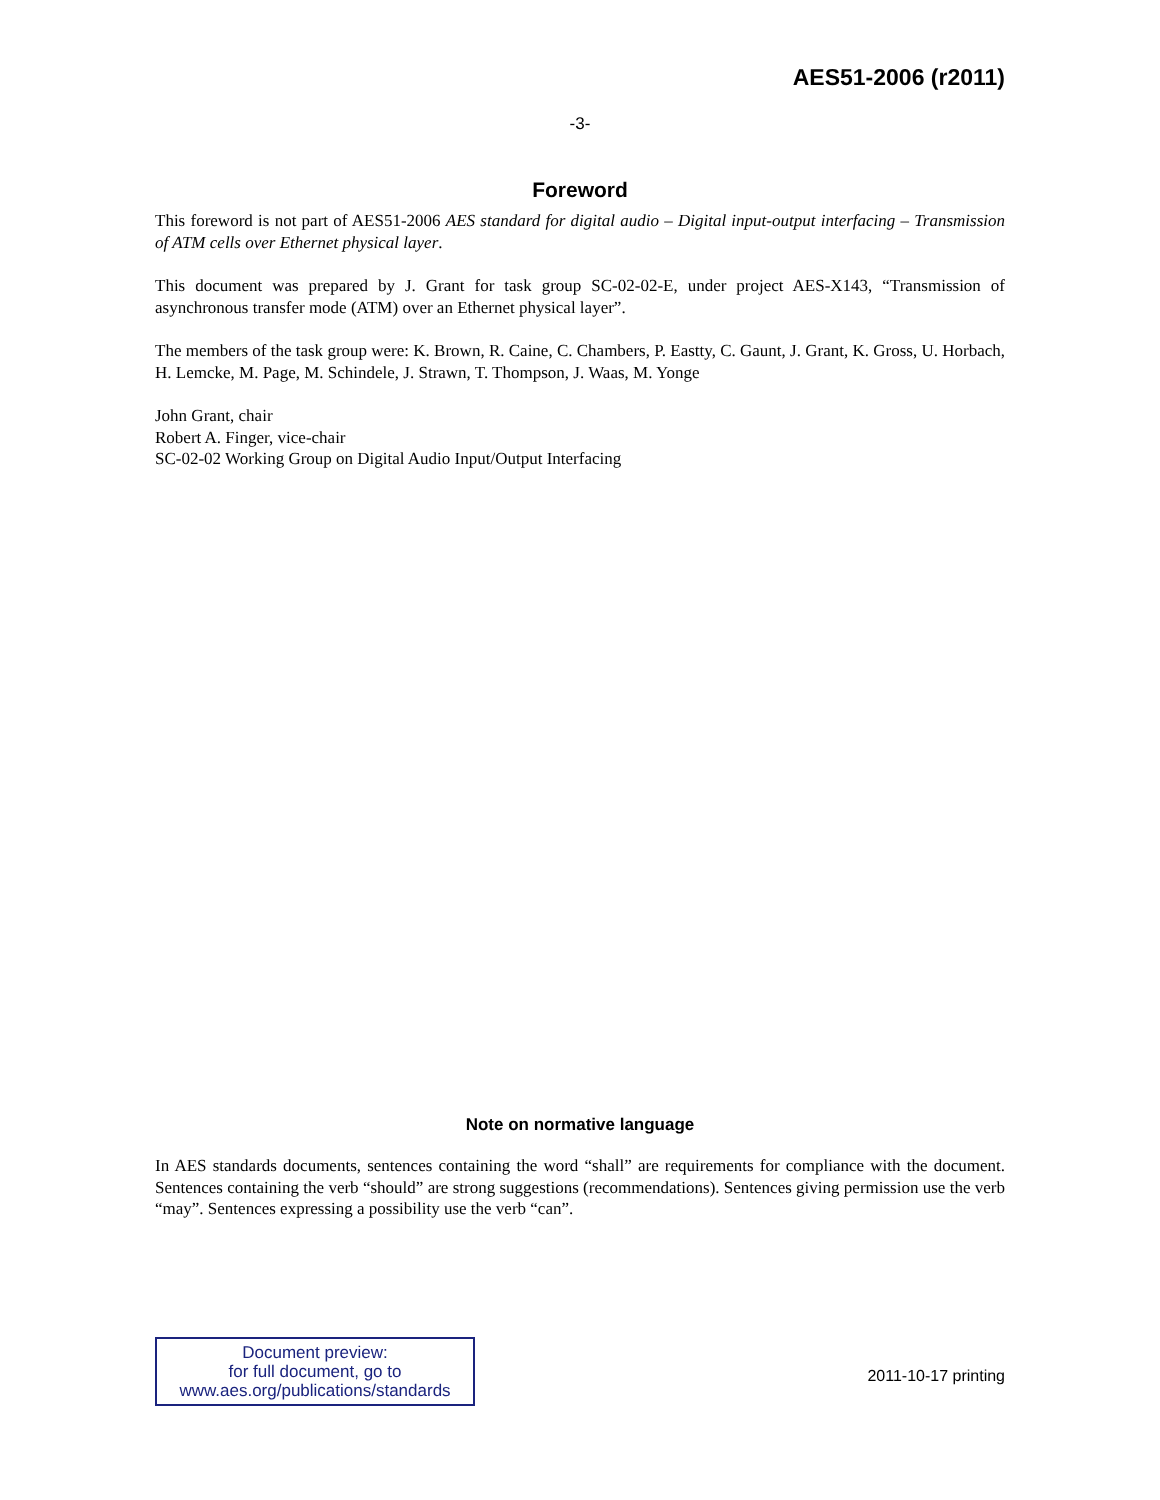AES51-2006 (r2011)
-3-
Foreword
This foreword is not part of AES51-2006 AES standard for digital audio – Digital input-output interfacing – Transmission of ATM cells over Ethernet physical layer.
This document was prepared by J. Grant for task group SC-02-02-E, under project AES-X143, “Transmission of asynchronous transfer mode (ATM) over an Ethernet physical layer”.
The members of the task group were: K. Brown, R. Caine, C. Chambers, P. Eastty, C. Gaunt, J. Grant, K. Gross, U. Horbach, H. Lemcke, M. Page, M. Schindele, J. Strawn, T. Thompson, J. Waas, M. Yonge
John Grant, chair
Robert A. Finger, vice-chair
SC-02-02 Working Group on Digital Audio Input/Output Interfacing
Note on normative language
In AES standards documents, sentences containing the word “shall” are requirements for compliance with the document. Sentences containing the verb “should” are strong suggestions (recommendations). Sentences giving permission use the verb “may”. Sentences expressing a possibility use the verb “can”.
Document preview:
for full document, go to
www.aes.org/publications/standards
2011-10-17 printing